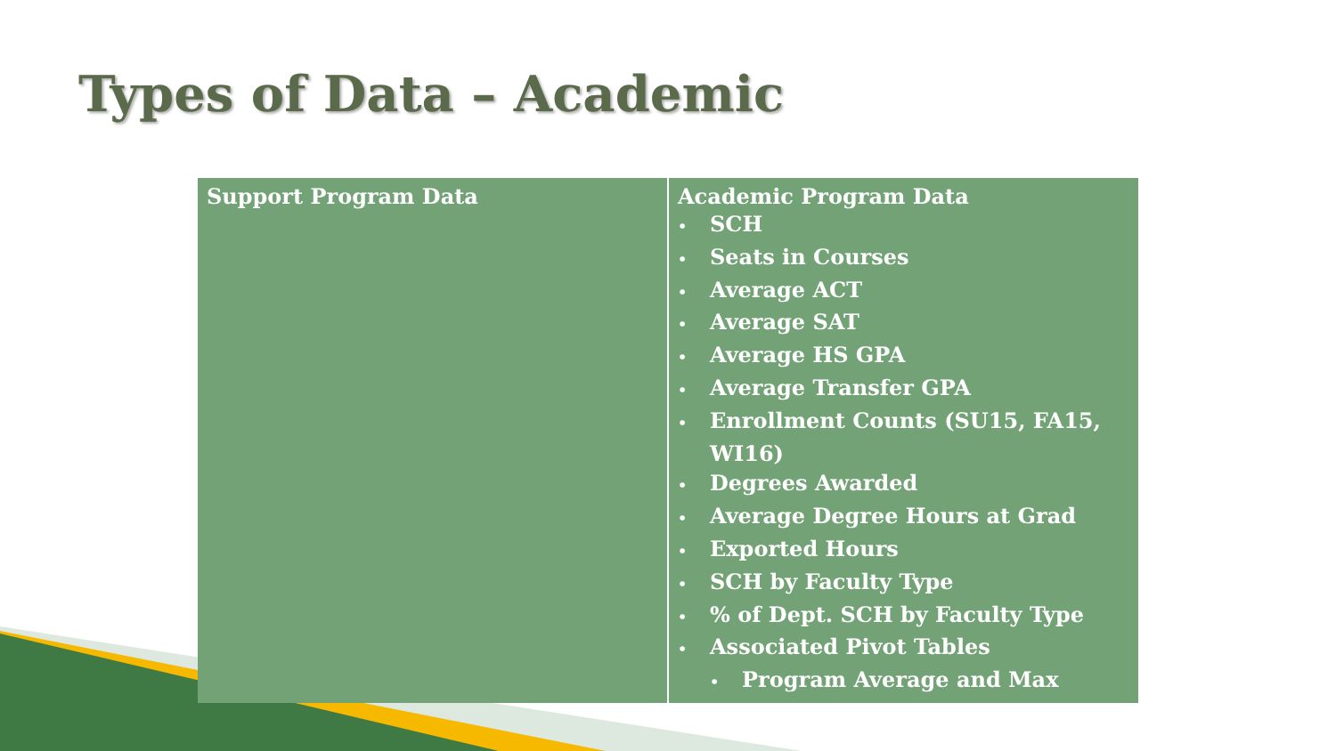Types of Data – Academic
| Support Program Data | Academic Program Data • SCH • Seats in Courses • Average ACT • Average SAT • Average HS GPA • Average Transfer GPA • Enrollment Counts (SU15, FA15, WI16) • Degrees Awarded • Average Degree Hours at Grad • Exported Hours • SCH by Faculty Type • % of Dept. SCH by Faculty Type • Associated Pivot Tables • Program Average and Max |